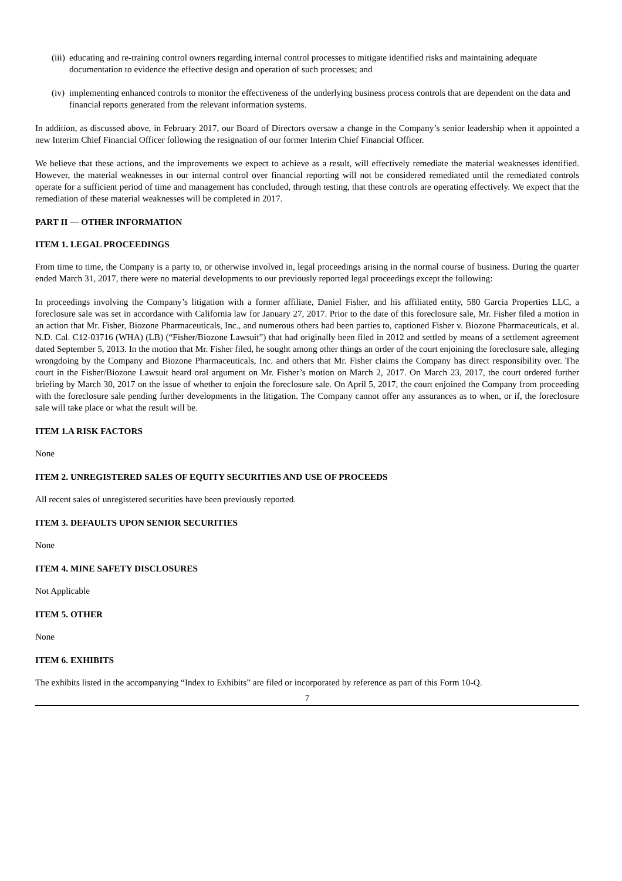(iii) educating and re-training control owners regarding internal control processes to mitigate identified risks and maintaining adequate documentation to evidence the effective design and operation of such processes; and
(iv) implementing enhanced controls to monitor the effectiveness of the underlying business process controls that are dependent on the data and financial reports generated from the relevant information systems.
In addition, as discussed above, in February 2017, our Board of Directors oversaw a change in the Company’s senior leadership when it appointed a new Interim Chief Financial Officer following the resignation of our former Interim Chief Financial Officer.
We believe that these actions, and the improvements we expect to achieve as a result, will effectively remediate the material weaknesses identified. However, the material weaknesses in our internal control over financial reporting will not be considered remediated until the remediated controls operate for a sufficient period of time and management has concluded, through testing, that these controls are operating effectively. We expect that the remediation of these material weaknesses will be completed in 2017.
PART II — OTHER INFORMATION
ITEM 1. LEGAL PROCEEDINGS
From time to time, the Company is a party to, or otherwise involved in, legal proceedings arising in the normal course of business. During the quarter ended March 31, 2017, there were no material developments to our previously reported legal proceedings except the following:
In proceedings involving the Company’s litigation with a former affiliate, Daniel Fisher, and his affiliated entity, 580 Garcia Properties LLC, a foreclosure sale was set in accordance with California law for January 27, 2017. Prior to the date of this foreclosure sale, Mr. Fisher filed a motion in an action that Mr. Fisher, Biozone Pharmaceuticals, Inc., and numerous others had been parties to, captioned Fisher v. Biozone Pharmaceuticals, et al. N.D. Cal. C12-03716 (WHA) (LB) (“Fisher/Biozone Lawsuit”) that had originally been filed in 2012 and settled by means of a settlement agreement dated September 5, 2013. In the motion that Mr. Fisher filed, he sought among other things an order of the court enjoining the foreclosure sale, alleging wrongdoing by the Company and Biozone Pharmaceuticals, Inc. and others that Mr. Fisher claims the Company has direct responsibility over. The court in the Fisher/Biozone Lawsuit heard oral argument on Mr. Fisher’s motion on March 2, 2017. On March 23, 2017, the court ordered further briefing by March 30, 2017 on the issue of whether to enjoin the foreclosure sale. On April 5, 2017, the court enjoined the Company from proceeding with the foreclosure sale pending further developments in the litigation. The Company cannot offer any assurances as to when, or if, the foreclosure sale will take place or what the result will be.
ITEM 1.A RISK FACTORS
None
ITEM 2. UNREGISTERED SALES OF EQUITY SECURITIES AND USE OF PROCEEDS
All recent sales of unregistered securities have been previously reported.
ITEM 3. DEFAULTS UPON SENIOR SECURITIES
None
ITEM 4. MINE SAFETY DISCLOSURES
Not Applicable
ITEM 5. OTHER
None
ITEM 6. EXHIBITS
The exhibits listed in the accompanying “Index to Exhibits” are filed or incorporated by reference as part of this Form 10-Q.
7